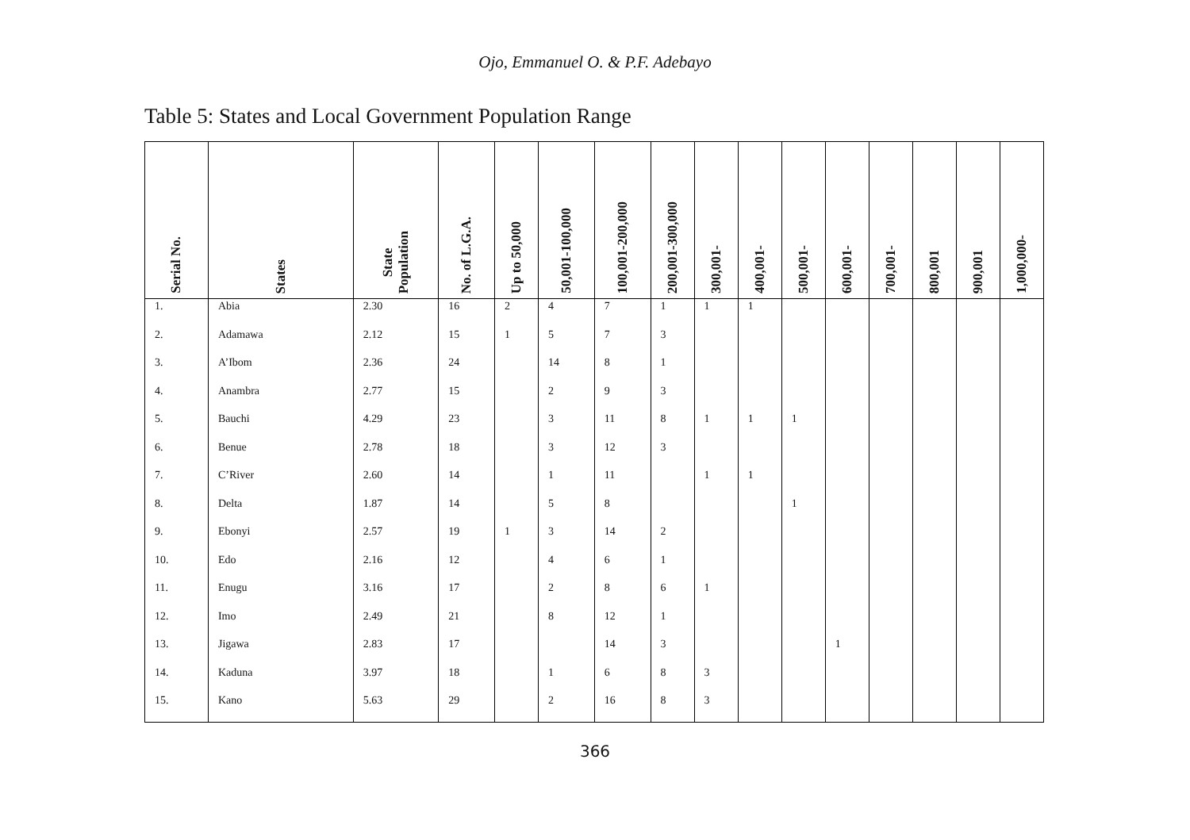Ojo, Emmanuel O. & P.F. Adebayo
Table 5: States and Local Government Population Range
| Serial No. | States | State Population | No. of L.G.A. | Up to 50,000 | 50,001-100,000 | 100,001-200,000 | 200,001-300,000 | 300,001- | 400,001- | 500,001- | 600,001- | 700,001- | 800,001 | 900,001 | 1,000,000- |
| --- | --- | --- | --- | --- | --- | --- | --- | --- | --- | --- | --- | --- | --- | --- | --- |
| 1. | Abia | 2.30 | 16 | 2 | 4 | 7 | 1 | 1 | 1 | | | | | | |
| 2. | Adamawa | 2.12 | 15 | 1 | 5 | 7 | 3 | | | | | | | | |
| 3. | A’Ibom | 2.36 | 24 | | 14 | 8 | 1 | | | | | | | | |
| 4. | Anambra | 2.77 | 15 | | 2 | 9 | 3 | | | | | | | | |
| 5. | Bauchi | 4.29 | 23 | | 3 | 11 | 8 | 1 | 1 | 1 | | | | | |
| 6. | Benue | 2.78 | 18 | | 3 | 12 | 3 | | | | | | | | |
| 7. | C’River | 2.60 | 14 | | 1 | 11 | | 1 | 1 | | | | | | |
| 8. | Delta | 1.87 | 14 | | 5 | 8 | | | | 1 | | | | | |
| 9. | Ebonyi | 2.57 | 19 | 1 | 3 | 14 | 2 | | | | | | | | |
| 10. | Edo | 2.16 | 12 | | 4 | 6 | 1 | | | | | | | | |
| 11. | Enugu | 3.16 | 17 | | 2 | 8 | 6 | 1 | | | | | | | |
| 12. | Imo | 2.49 | 21 | | 8 | 12 | 1 | | | | | | | | |
| 13. | Jigawa | 2.83 | 17 | | | 14 | 3 | | | | 1 | | | | |
| 14. | Kaduna | 3.97 | 18 | | 1 | 6 | 8 | 3 | | | | | | | |
| 15. | Kano | 5.63 | 29 | | 2 | 16 | 8 | 3 | | | | | | | |
366